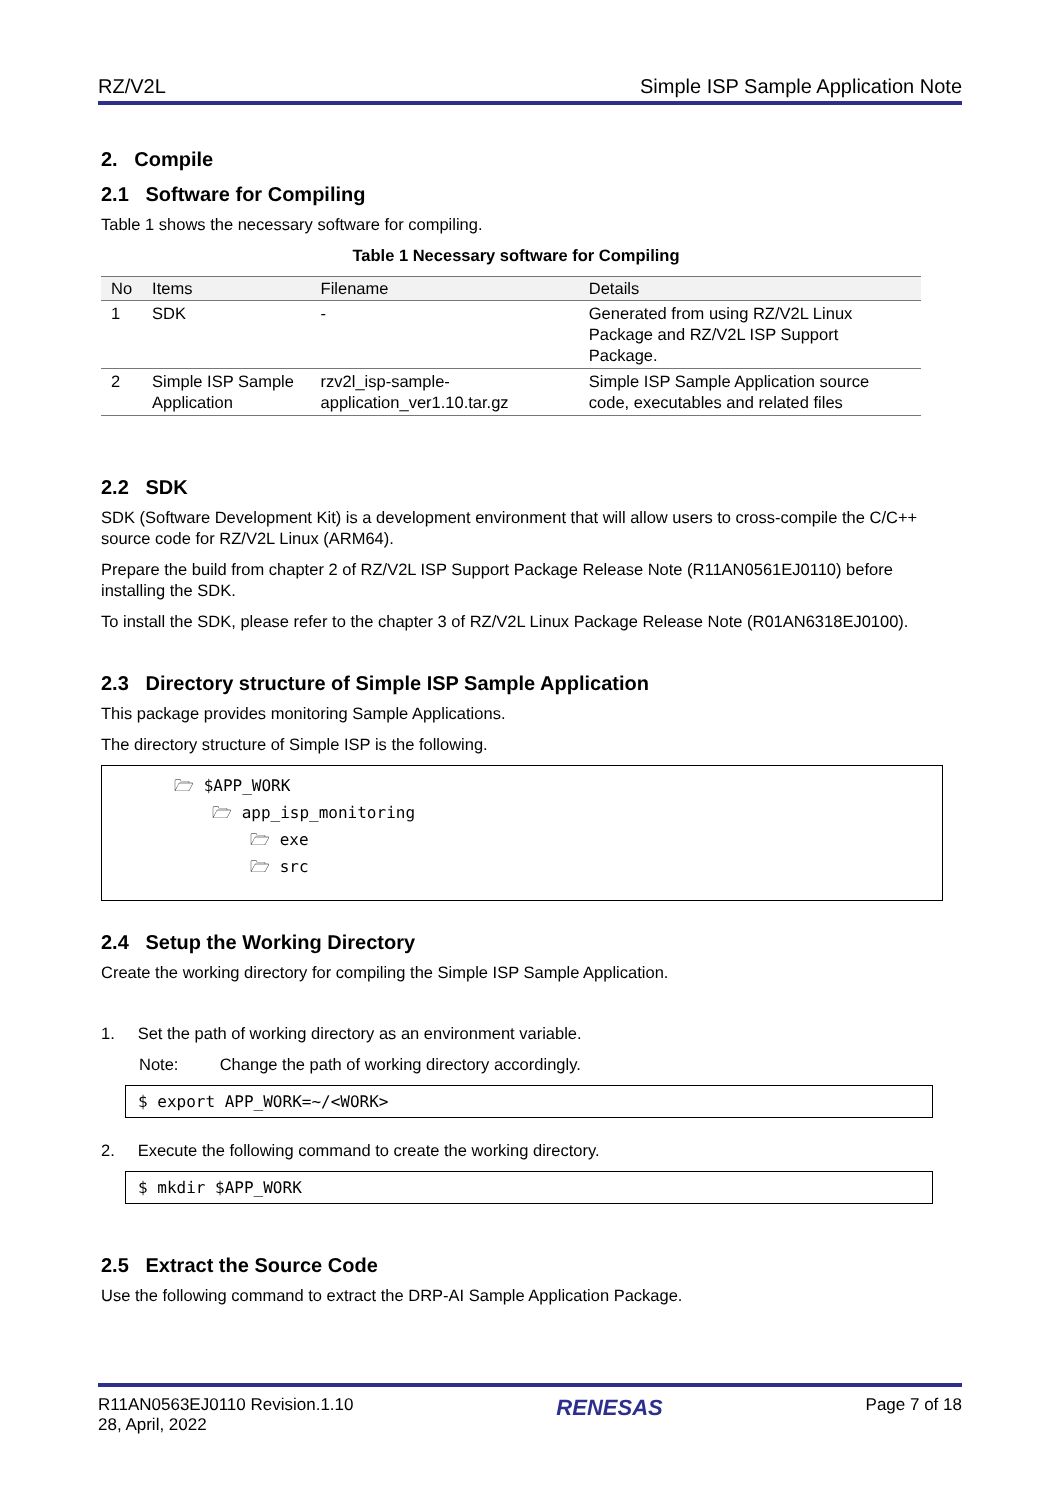RZ/V2L Simple ISP Sample Application Note
2. Compile
2.1 Software for Compiling
Table 1 shows the necessary software for compiling.
Table 1 Necessary software for Compiling
| No | Items | Filename | Details |
| --- | --- | --- | --- |
| 1 | SDK | - | Generated from using RZ/V2L Linux Package and RZ/V2L ISP Support Package. |
| 2 | Simple ISP Sample Application | rzv2l_isp-sample-application_ver1.10.tar.gz | Simple ISP Sample Application source code, executables and related files |
2.2 SDK
SDK (Software Development Kit) is a development environment that will allow users to cross-compile the C/C++ source code for RZ/V2L Linux (ARM64).
Prepare the build from chapter 2 of RZ/V2L ISP Support Package Release Note (R11AN0561EJ0110) before installing the SDK.
To install the SDK, please refer to the chapter 3 of RZ/V2L Linux Package Release Note (R01AN6318EJ0100).
2.3 Directory structure of Simple ISP Sample Application
This package provides monitoring Sample Applications.
The directory structure of Simple ISP is the following.
🗁 $APP_WORK
🗁 app_isp_monitoring
🗁 exe
🗁 src
2.4 Setup the Working Directory
Create the working directory for compiling the Simple ISP Sample Application.
1. Set the path of working directory as an environment variable.
Note: Change the path of working directory accordingly.
$ export APP_WORK=~/<WORK>
2. Execute the following command to create the working directory.
$ mkdir $APP_WORK
2.5 Extract the Source Code
Use the following command to extract the DRP-AI Sample Application Package.
R11AN0563EJ0110 Revision.1.10
28, April, 2022 RENESAS Page 7 of 18